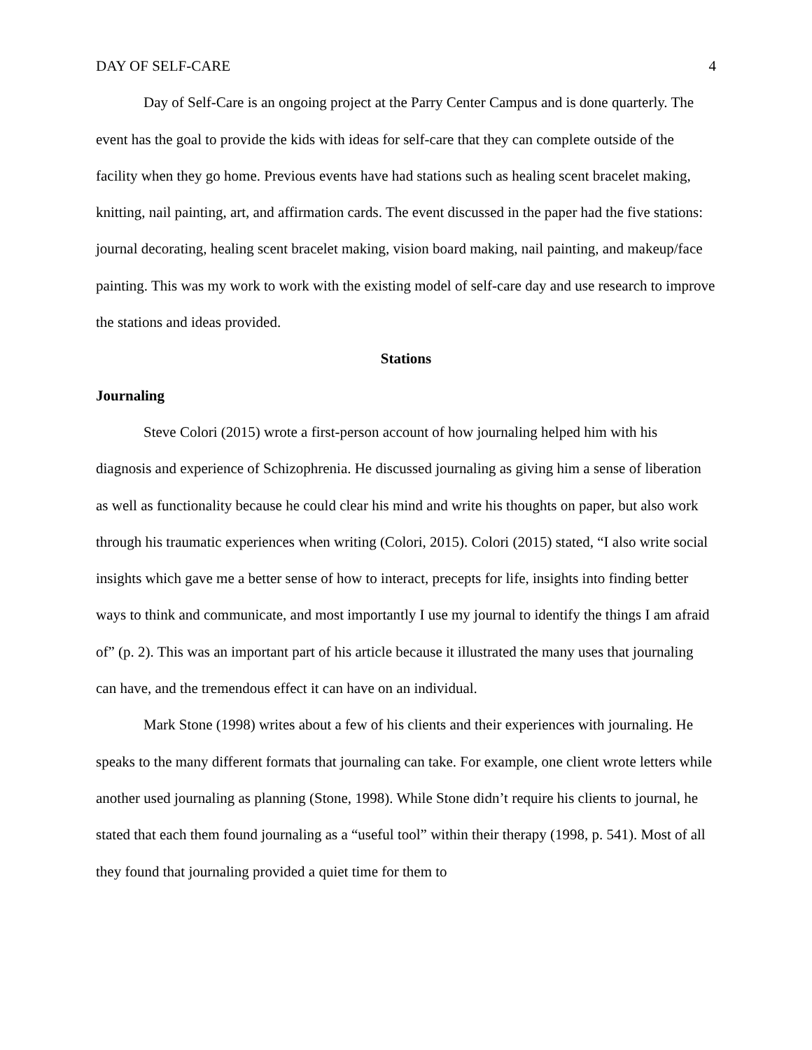DAY OF SELF-CARE 4
Day of Self-Care is an ongoing project at the Parry Center Campus and is done quarterly. The event has the goal to provide the kids with ideas for self-care that they can complete outside of the facility when they go home. Previous events have had stations such as healing scent bracelet making, knitting, nail painting, art, and affirmation cards. The event discussed in the paper had the five stations: journal decorating, healing scent bracelet making, vision board making, nail painting, and makeup/face painting. This was my work to work with the existing model of self-care day and use research to improve the stations and ideas provided.
Stations
Journaling
Steve Colori (2015) wrote a first-person account of how journaling helped him with his diagnosis and experience of Schizophrenia. He discussed journaling as giving him a sense of liberation as well as functionality because he could clear his mind and write his thoughts on paper, but also work through his traumatic experiences when writing (Colori, 2015). Colori (2015) stated, “I also write social insights which gave me a better sense of how to interact, precepts for life, insights into finding better ways to think and communicate, and most importantly I use my journal to identify the things I am afraid of” (p. 2). This was an important part of his article because it illustrated the many uses that journaling can have, and the tremendous effect it can have on an individual.
Mark Stone (1998) writes about a few of his clients and their experiences with journaling. He speaks to the many different formats that journaling can take. For example, one client wrote letters while another used journaling as planning (Stone, 1998). While Stone didn’t require his clients to journal, he stated that each them found journaling as a “useful tool” within their therapy (1998, p. 541). Most of all they found that journaling provided a quiet time for them to